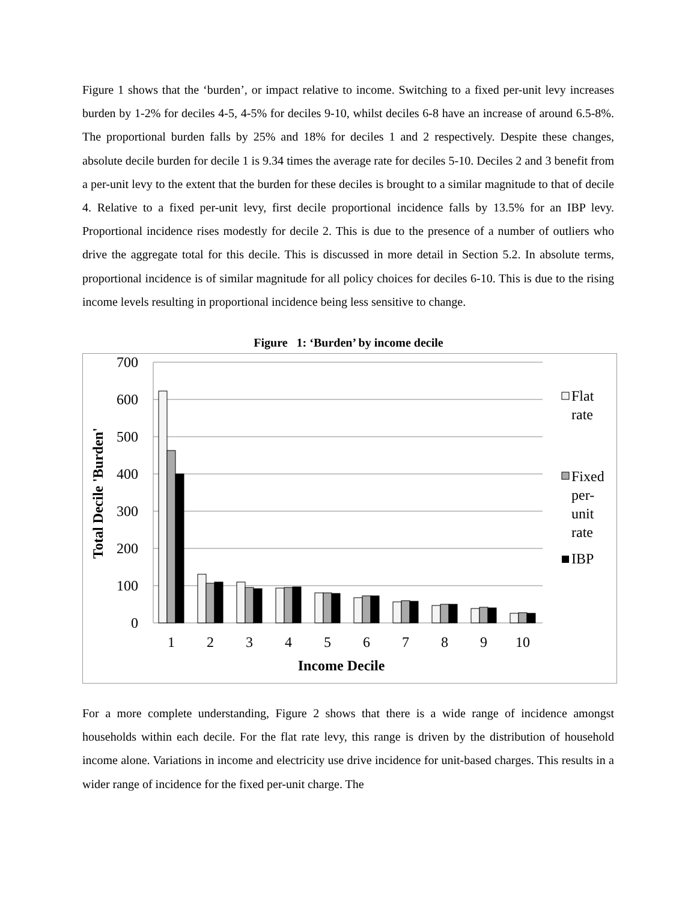Figure 1 shows that the ‘burden’, or impact relative to income. Switching to a fixed per-unit levy increases burden by 1-2% for deciles 4-5, 4-5% for deciles 9-10, whilst deciles 6-8 have an increase of around 6.5-8%. The proportional burden falls by 25% and 18% for deciles 1 and 2 respectively. Despite these changes, absolute decile burden for decile 1 is 9.34 times the average rate for deciles 5-10. Deciles 2 and 3 benefit from a per-unit levy to the extent that the burden for these deciles is brought to a similar magnitude to that of decile 4. Relative to a fixed per-unit levy, first decile proportional incidence falls by 13.5% for an IBP levy. Proportional incidence rises modestly for decile 2. This is due to the presence of a number of outliers who drive the aggregate total for this decile. This is discussed in more detail in Section 5.2. In absolute terms, proportional incidence is of similar magnitude for all policy choices for deciles 6-10. This is due to the rising income levels resulting in proportional incidence being less sensitive to change.
Figure 1: ‘Burden’ by income decile
700
600
500
400
300
200
100
0
1
2
3
4
5
6
7
8
9
10
Income Decile
Total Decile 'Burden'
Flat
rate
Fixed
per-
unit
rate
IBP
For a more complete understanding, Figure 2 shows that there is a wide range of incidence amongst households within each decile. For the flat rate levy, this range is driven by the distribution of household income alone. Variations in income and electricity use drive incidence for unit-based charges. This results in a wider range of incidence for the fixed per-unit charge. The